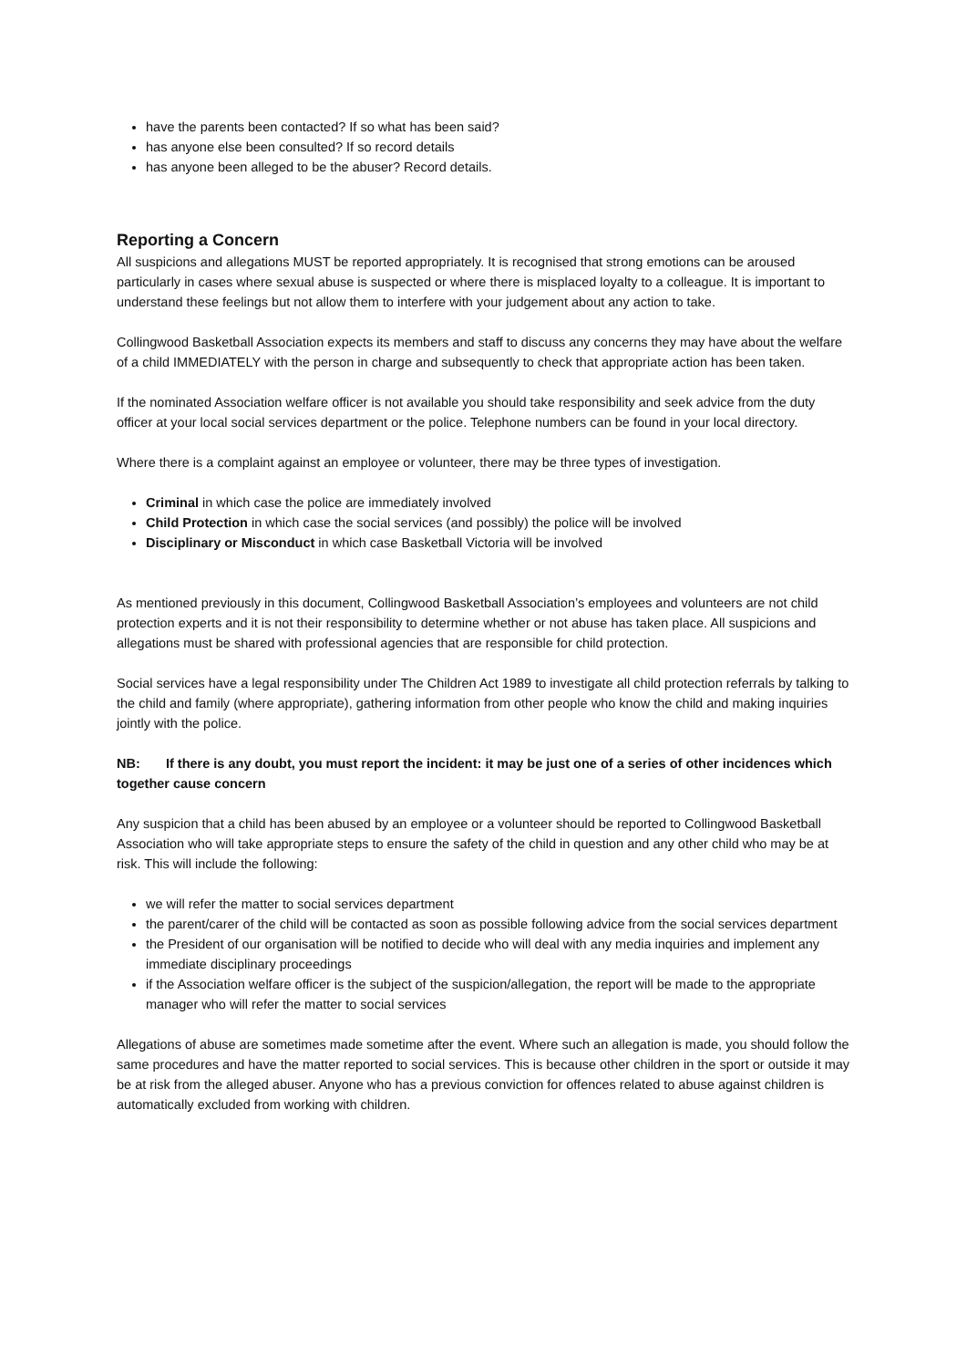have the parents been contacted? If so what has been said?
has anyone else been consulted? If so record details
has anyone been alleged to be the abuser? Record details.
Reporting a Concern
All suspicions and allegations MUST be reported appropriately. It is recognised that strong emotions can be aroused particularly in cases where sexual abuse is suspected or where there is misplaced loyalty to a colleague. It is important to understand these feelings but not allow them to interfere with your judgement about any action to take.
Collingwood Basketball Association expects its members and staff to discuss any concerns they may have about the welfare of a child IMMEDIATELY with the person in charge and subsequently to check that appropriate action has been taken.
If the nominated Association welfare officer is not available you should take responsibility and seek advice from the duty officer at your local social services department or the police. Telephone numbers can be found in your local directory.
Where there is a complaint against an employee or volunteer, there may be three types of investigation.
Criminal in which case the police are immediately involved
Child Protection in which case the social services (and possibly) the police will be involved
Disciplinary or Misconduct in which case Basketball Victoria will be involved
As mentioned previously in this document, Collingwood Basketball Association’s employees and volunteers are not child protection experts and it is not their responsibility to determine whether or not abuse has taken place. All suspicions and allegations must be shared with professional agencies that are responsible for child protection.
Social services have a legal responsibility under The Children Act 1989 to investigate all child protection referrals by talking to the child and family (where appropriate), gathering information from other people who know the child and making inquiries jointly with the police.
NB: If there is any doubt, you must report the incident: it may be just one of a series of other incidences which together cause concern
Any suspicion that a child has been abused by an employee or a volunteer should be reported to Collingwood Basketball Association who will take appropriate steps to ensure the safety of the child in question and any other child who may be at risk. This will include the following:
we will refer the matter to social services department
the parent/carer of the child will be contacted as soon as possible following advice from the social services department
the President of our organisation will be notified to decide who will deal with any media inquiries and implement any immediate disciplinary proceedings
if the Association welfare officer is the subject of the suspicion/allegation, the report will be made to the appropriate manager who will refer the matter to social services
Allegations of abuse are sometimes made sometime after the event. Where such an allegation is made, you should follow the same procedures and have the matter reported to social services. This is because other children in the sport or outside it may be at risk from the alleged abuser. Anyone who has a previous conviction for offences related to abuse against children is automatically excluded from working with children.